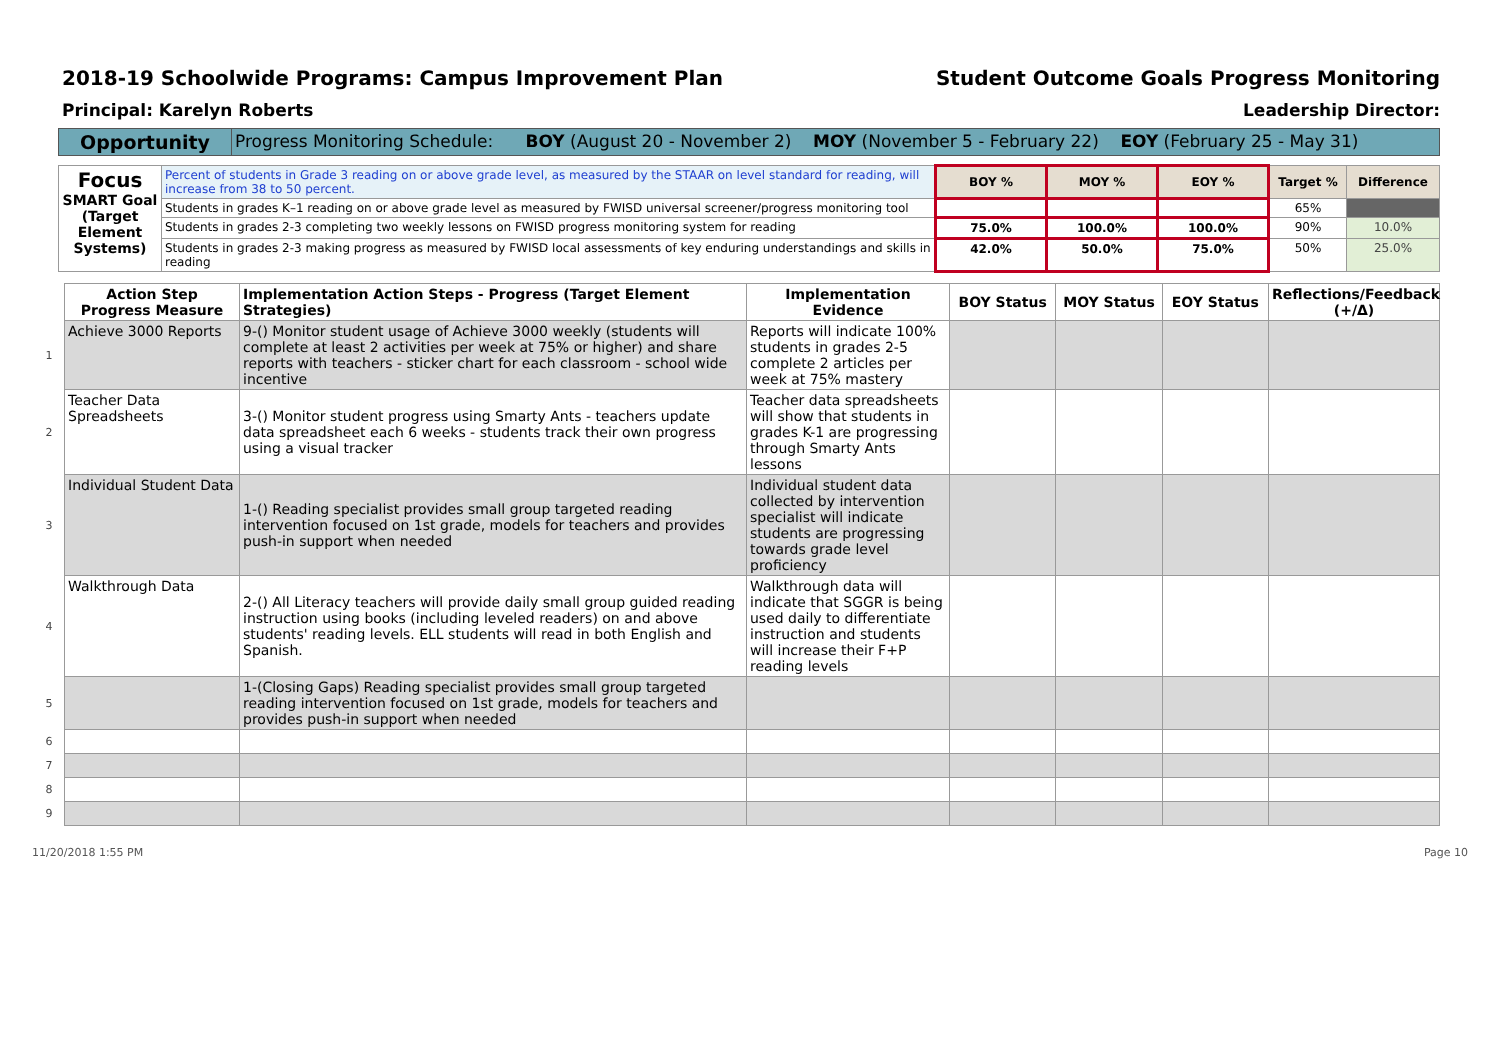2018-19 Schoolwide Programs: Campus Improvement Plan Student Outcome Goals Progress Monitoring
Principal: Karelyn Roberts Leadership Director:
| Opportunity | Progress Monitoring Schedule: BOY (August 20 - November 2) MOY (November 5 - February 22) EOY (February 25 - May 31) |
| Focus SMART Goal (Target Element Systems) | Percent of students in Grade 3 reading on or above grade level, as measured by the STAAR on level standard for reading, will increase from 38 to 50 percent. | BOY % | MOY % | EOY % | Target % | Difference |
| | Students in grades K–1 reading on or above grade level as measured by FWISD universal screener/progress monitoring tool | | | | 65% | |
| | Students in grades 2-3 completing two weekly lessons on FWISD progress monitoring system for reading | 75.0% | 100.0% | 100.0% | 90% | 10.0% |
| | Students in grades 2-3 making progress as measured by FWISD local assessments of key enduring understandings and skills in reading | 42.0% | 50.0% | 75.0% | 50% | 25.0% |
| | Action Step Progress Measure | Implementation Action Steps - Progress (Target Element Strategies) | Implementation Evidence | BOY Status | MOY Status | EOY Status | Reflections/Feedback (+/Δ) |
| --- | --- | --- | --- | --- | --- | --- | --- |
| 1 | Achieve 3000 Reports | 9-() Monitor student usage of Achieve 3000 weekly (students will complete at least 2 activities per week at 75% or higher) and share reports with teachers - sticker chart for each classroom - school wide incentive | Reports will indicate 100% students in grades 2-5 complete 2 articles per week at 75% mastery | | | | |
| 2 | Teacher Data Spreadsheets | 3-() Monitor student progress using Smarty Ants - teachers update data spreadsheet each 6 weeks - students track their own progress using a visual tracker | Teacher data spreadsheets will show that students in grades K-1 are progressing through Smarty Ants lessons | | | | |
| 3 | Individual Student Data | 1-() Reading specialist provides small group targeted reading intervention focused on 1st grade, models for teachers and provides push-in support when needed | Individual student data collected by intervention specialist will indicate students are progressing towards grade level proficiency | | | | |
| 4 | Walkthrough Data | 2-() All Literacy teachers will provide daily small group guided reading instruction using books (including leveled readers) on and above students' reading levels. ELL students will read in both English and Spanish. | Walkthrough data will indicate that SGGR is being used daily to differentiate instruction and students will increase their F+P reading levels | | | | |
| 5 | | 1-(Closing Gaps) Reading specialist provides small group targeted reading intervention focused on 1st grade, models for teachers and provides push-in support when needed | | | | | |
| 6 | | | | | | | |
| 7 | | | | | | | |
| 8 | | | | | | | |
| 9 | | | | | | | |
11/20/2018 1:55 PM Page 10